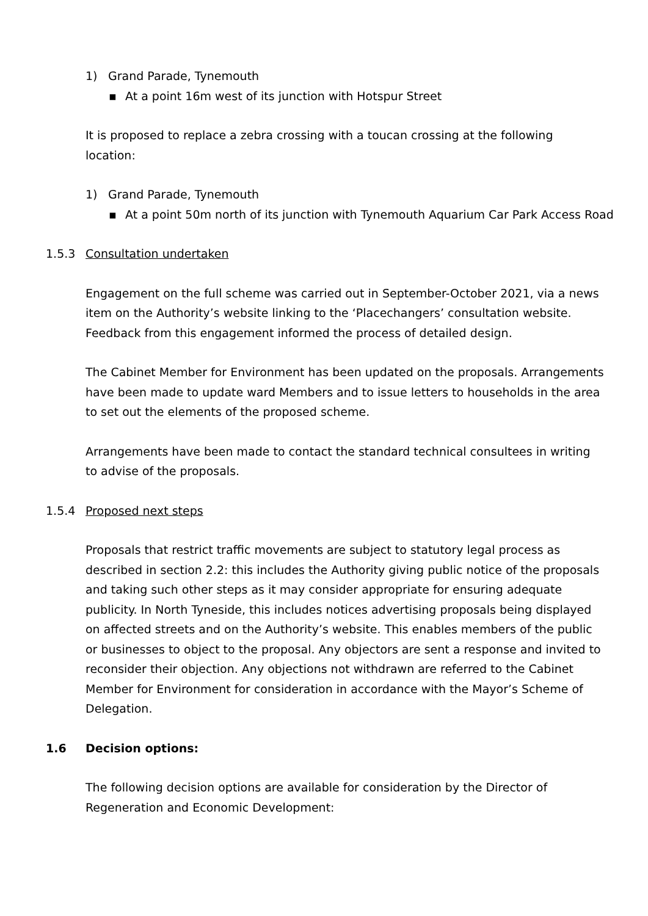1) Grand Parade, Tynemouth
▪ At a point 16m west of its junction with Hotspur Street
It is proposed to replace a zebra crossing with a toucan crossing at the following location:
1) Grand Parade, Tynemouth
▪ At a point 50m north of its junction with Tynemouth Aquarium Car Park Access Road
1.5.3 Consultation undertaken
Engagement on the full scheme was carried out in September-October 2021, via a news item on the Authority’s website linking to the ‘Placechangers’ consultation website. Feedback from this engagement informed the process of detailed design.
The Cabinet Member for Environment has been updated on the proposals. Arrangements have been made to update ward Members and to issue letters to households in the area to set out the elements of the proposed scheme.
Arrangements have been made to contact the standard technical consultees in writing to advise of the proposals.
1.5.4 Proposed next steps
Proposals that restrict traffic movements are subject to statutory legal process as described in section 2.2: this includes the Authority giving public notice of the proposals and taking such other steps as it may consider appropriate for ensuring adequate publicity. In North Tyneside, this includes notices advertising proposals being displayed on affected streets and on the Authority’s website. This enables members of the public or businesses to object to the proposal. Any objectors are sent a response and invited to reconsider their objection. Any objections not withdrawn are referred to the Cabinet Member for Environment for consideration in accordance with the Mayor’s Scheme of Delegation.
1.6 Decision options:
The following decision options are available for consideration by the Director of Regeneration and Economic Development: